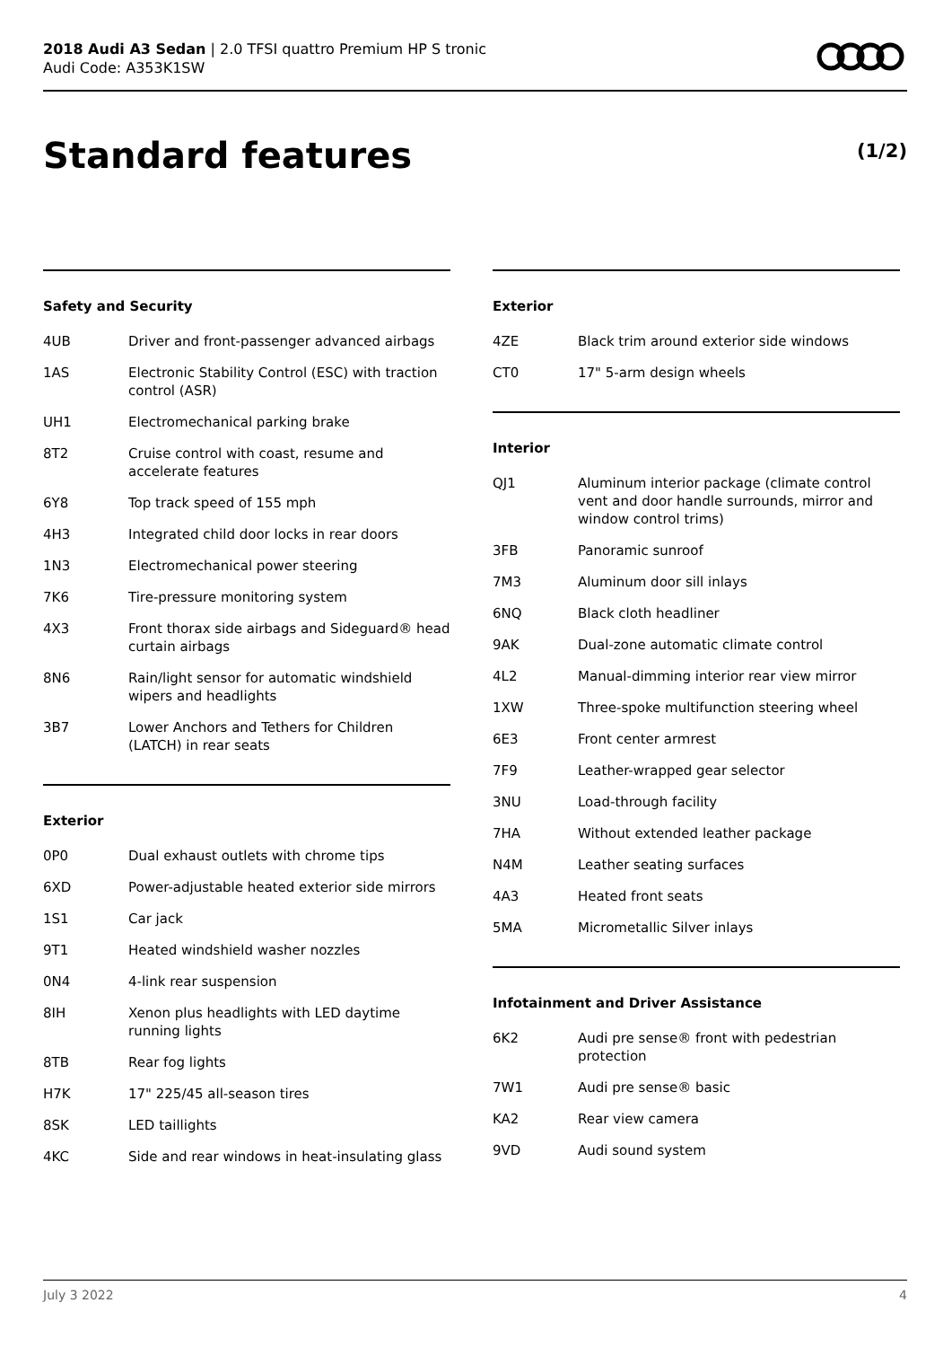2018 Audi A3 Sedan | 2.0 TFSI quattro Premium HP S tronic
Audi Code: A353K1SW
Standard features (1/2)
Safety and Security
| 4UB | Driver and front-passenger advanced airbags |
| 1AS | Electronic Stability Control (ESC) with traction control (ASR) |
| UH1 | Electromechanical parking brake |
| 8T2 | Cruise control with coast, resume and accelerate features |
| 6Y8 | Top track speed of 155 mph |
| 4H3 | Integrated child door locks in rear doors |
| 1N3 | Electromechanical power steering |
| 7K6 | Tire-pressure monitoring system |
| 4X3 | Front thorax side airbags and Sideguard® head curtain airbags |
| 8N6 | Rain/light sensor for automatic windshield wipers and headlights |
| 3B7 | Lower Anchors and Tethers for Children (LATCH) in rear seats |
Exterior
| 0P0 | Dual exhaust outlets with chrome tips |
| 6XD | Power-adjustable heated exterior side mirrors |
| 1S1 | Car jack |
| 9T1 | Heated windshield washer nozzles |
| 0N4 | 4-link rear suspension |
| 8IH | Xenon plus headlights with LED daytime running lights |
| 8TB | Rear fog lights |
| H7K | 17" 225/45 all-season tires |
| 8SK | LED taillights |
| 4KC | Side and rear windows in heat-insulating glass |
Exterior
| 4ZE | Black trim around exterior side windows |
| CT0 | 17" 5-arm design wheels |
Interior
| QJ1 | Aluminum interior package (climate control vent and door handle surrounds, mirror and window control trims) |
| 3FB | Panoramic sunroof |
| 7M3 | Aluminum door sill inlays |
| 6NQ | Black cloth headliner |
| 9AK | Dual-zone automatic climate control |
| 4L2 | Manual-dimming interior rear view mirror |
| 1XW | Three-spoke multifunction steering wheel |
| 6E3 | Front center armrest |
| 7F9 | Leather-wrapped gear selector |
| 3NU | Load-through facility |
| 7HA | Without extended leather package |
| N4M | Leather seating surfaces |
| 4A3 | Heated front seats |
| 5MA | Micrometallic Silver inlays |
Infotainment and Driver Assistance
| 6K2 | Audi pre sense® front with pedestrian protection |
| 7W1 | Audi pre sense® basic |
| KA2 | Rear view camera |
| 9VD | Audi sound system |
July 3 2022 4